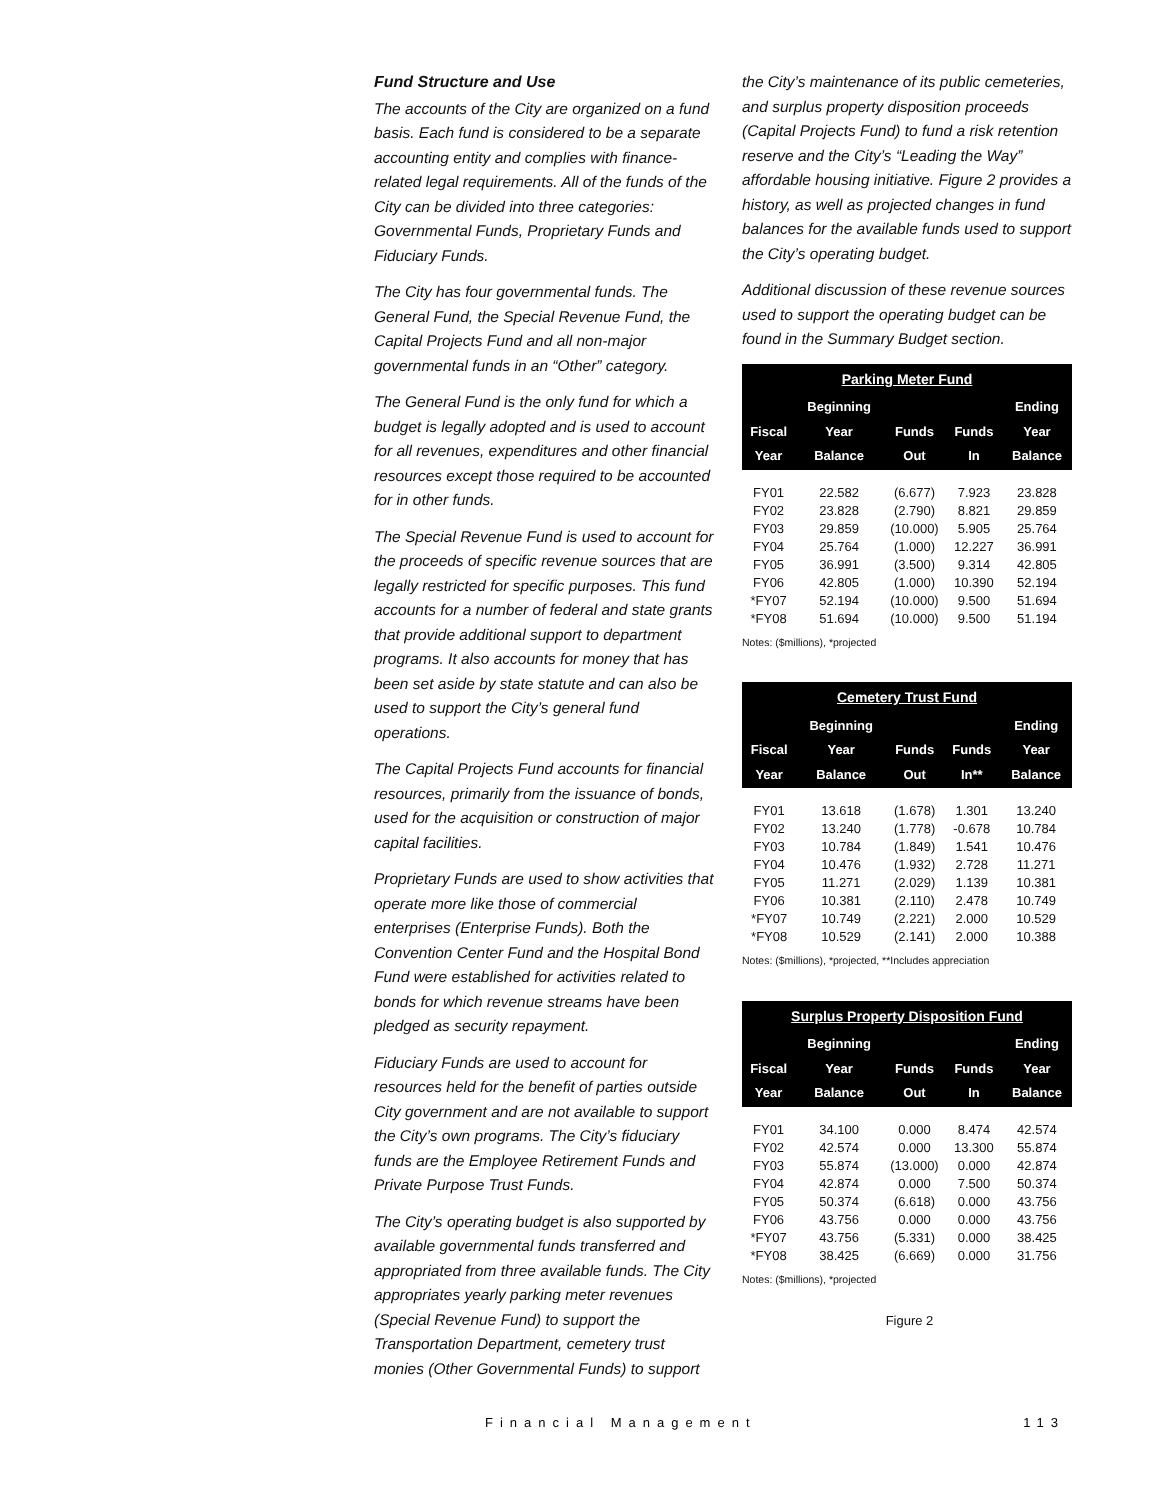Fund Structure and Use
The accounts of the City are organized on a fund basis. Each fund is considered to be a separate accounting entity and complies with finance-related legal requirements. All of the funds of the City can be divided into three categories: Governmental Funds, Proprietary Funds and Fiduciary Funds.
The City has four governmental funds. The General Fund, the Special Revenue Fund, the Capital Projects Fund and all non-major governmental funds in an “Other” category.
The General Fund is the only fund for which a budget is legally adopted and is used to account for all revenues, expenditures and other financial resources except those required to be accounted for in other funds.
The Special Revenue Fund is used to account for the proceeds of specific revenue sources that are legally restricted for specific purposes. This fund accounts for a number of federal and state grants that provide additional support to department programs. It also accounts for money that has been set aside by state statute and can also be used to support the City’s general fund operations.
The Capital Projects Fund accounts for financial resources, primarily from the issuance of bonds, used for the acquisition or construction of major capital facilities.
Proprietary Funds are used to show activities that operate more like those of commercial enterprises (Enterprise Funds). Both the Convention Center Fund and the Hospital Bond Fund were established for activities related to bonds for which revenue streams have been pledged as security repayment.
Fiduciary Funds are used to account for resources held for the benefit of parties outside City government and are not available to support the City’s own programs. The City’s fiduciary funds are the Employee Retirement Funds and Private Purpose Trust Funds.
The City’s operating budget is also supported by available governmental funds transferred and appropriated from three available funds. The City appropriates yearly parking meter revenues (Special Revenue Fund) to support the Transportation Department, cemetery trust monies (Other Governmental Funds) to support
the City’s maintenance of its public cemeteries, and surplus property disposition proceeds (Capital Projects Fund) to fund a risk retention reserve and the City’s “Leading the Way” affordable housing initiative. Figure 2 provides a history, as well as projected changes in fund balances for the available funds used to support the City’s operating budget.
Additional discussion of these revenue sources used to support the operating budget can be found in the Summary Budget section.
| Parking Meter Fund | | | | |
| --- | --- | --- | --- | --- |
| Fiscal Year | Beginning Year Balance | Funds Out | Funds In | Ending Year Balance |
| FY01 | 22.582 | (6.677) | 7.923 | 23.828 |
| FY02 | 23.828 | (2.790) | 8.821 | 29.859 |
| FY03 | 29.859 | (10.000) | 5.905 | 25.764 |
| FY04 | 25.764 | (1.000) | 12.227 | 36.991 |
| FY05 | 36.991 | (3.500) | 9.314 | 42.805 |
| FY06 | 42.805 | (1.000) | 10.390 | 52.194 |
| *FY07 | 52.194 | (10.000) | 9.500 | 51.694 |
| *FY08 | 51.694 | (10.000) | 9.500 | 51.194 |
Notes: ($millions), *projected
| Cemetery Trust Fund | | | | |
| --- | --- | --- | --- | --- |
| Fiscal Year | Beginning Year Balance | Funds Out | Funds In** | Ending Year Balance |
| FY01 | 13.618 | (1.678) | 1.301 | 13.240 |
| FY02 | 13.240 | (1.778) | -0.678 | 10.784 |
| FY03 | 10.784 | (1.849) | 1.541 | 10.476 |
| FY04 | 10.476 | (1.932) | 2.728 | 11.271 |
| FY05 | 11.271 | (2.029) | 1.139 | 10.381 |
| FY06 | 10.381 | (2.110) | 2.478 | 10.749 |
| *FY07 | 10.749 | (2.221) | 2.000 | 10.529 |
| *FY08 | 10.529 | (2.141) | 2.000 | 10.388 |
Notes: ($millions), *projected, **Includes appreciation
| Surplus Property Disposition Fund | | | | |
| --- | --- | --- | --- | --- |
| Fiscal Year | Beginning Year Balance | Funds Out | Funds In | Ending Year Balance |
| FY01 | 34.100 | 0.000 | 8.474 | 42.574 |
| FY02 | 42.574 | 0.000 | 13.300 | 55.874 |
| FY03 | 55.874 | (13.000) | 0.000 | 42.874 |
| FY04 | 42.874 | 0.000 | 7.500 | 50.374 |
| FY05 | 50.374 | (6.618) | 0.000 | 43.756 |
| FY06 | 43.756 | 0.000 | 0.000 | 43.756 |
| *FY07 | 43.756 | (5.331) | 0.000 | 38.425 |
| *FY08 | 38.425 | (6.669) | 0.000 | 31.756 |
Notes: ($millions), *projected
Figure 2
Financial Management 113